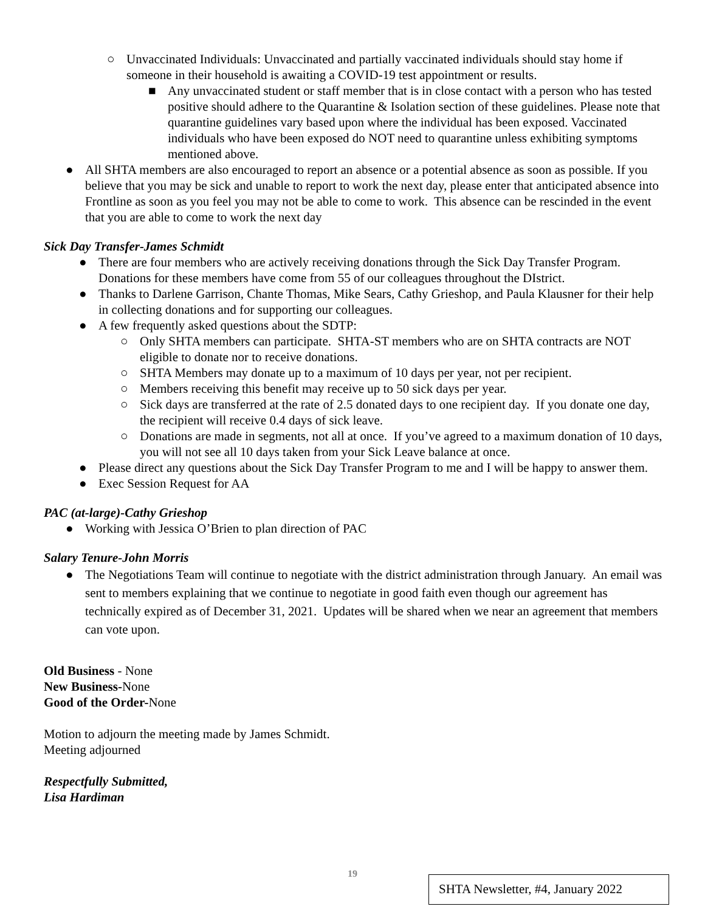○ Unvaccinated Individuals: Unvaccinated and partially vaccinated individuals should stay home if someone in their household is awaiting a COVID-19 test appointment or results.
■ Any unvaccinated student or staff member that is in close contact with a person who has tested positive should adhere to the Quarantine & Isolation section of these guidelines. Please note that quarantine guidelines vary based upon where the individual has been exposed. Vaccinated individuals who have been exposed do NOT need to quarantine unless exhibiting symptoms mentioned above.
● All SHTA members are also encouraged to report an absence or a potential absence as soon as possible. If you believe that you may be sick and unable to report to work the next day, please enter that anticipated absence into Frontline as soon as you feel you may not be able to come to work. This absence can be rescinded in the event that you are able to come to work the next day
Sick Day Transfer-James Schmidt
● There are four members who are actively receiving donations through the Sick Day Transfer Program. Donations for these members have come from 55 of our colleagues throughout the DIstrict.
● Thanks to Darlene Garrison, Chante Thomas, Mike Sears, Cathy Grieshop, and Paula Klausner for their help in collecting donations and for supporting our colleagues.
● A few frequently asked questions about the SDTP:
○ Only SHTA members can participate. SHTA-ST members who are on SHTA contracts are NOT eligible to donate nor to receive donations.
○ SHTA Members may donate up to a maximum of 10 days per year, not per recipient.
○ Members receiving this benefit may receive up to 50 sick days per year.
○ Sick days are transferred at the rate of 2.5 donated days to one recipient day. If you donate one day, the recipient will receive 0.4 days of sick leave.
○ Donations are made in segments, not all at once. If you’ve agreed to a maximum donation of 10 days, you will not see all 10 days taken from your Sick Leave balance at once.
● Please direct any questions about the Sick Day Transfer Program to me and I will be happy to answer them.
● Exec Session Request for AA
PAC (at-large)-Cathy Grieshop
● Working with Jessica O’Brien to plan direction of PAC
Salary Tenure-John Morris
● The Negotiations Team will continue to negotiate with the district administration through January. An email was sent to members explaining that we continue to negotiate in good faith even though our agreement has technically expired as of December 31, 2021. Updates will be shared when we near an agreement that members can vote upon.
Old Business - None
New Business-None
Good of the Order-None
Motion to adjourn the meeting made by James Schmidt.
Meeting adjourned
Respectfully Submitted,
Lisa Hardiman
19
SHTA Newsletter, #4, January 2022